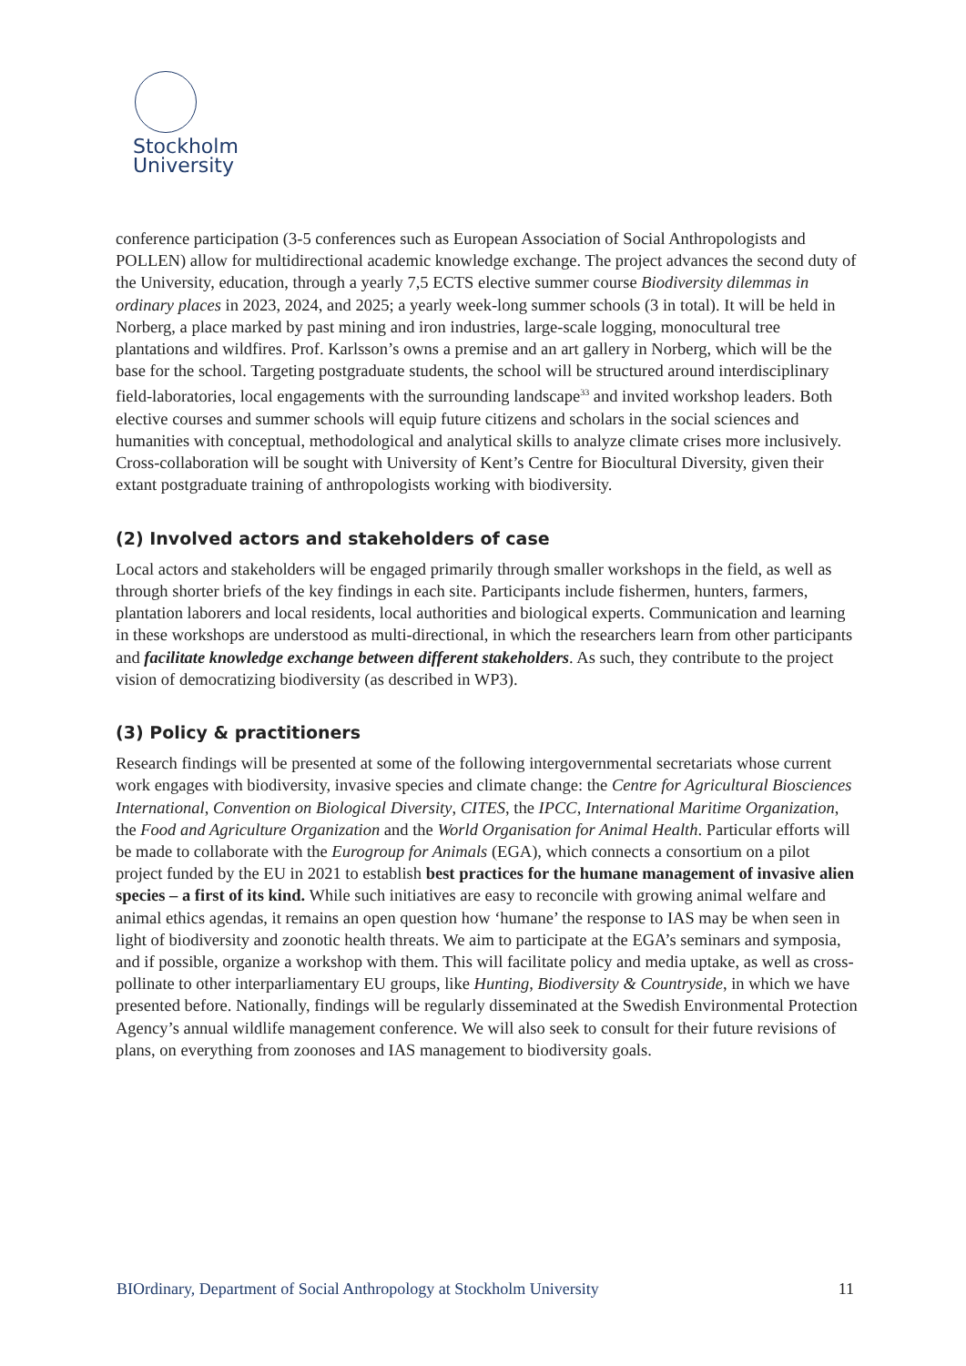Stockholm
University
conference participation (3-5 conferences such as European Association of Social Anthropologists and POLLEN) allow for multidirectional academic knowledge exchange. The project advances the second duty of the University, education, through a yearly 7,5 ECTS elective summer course Biodiversity dilemmas in ordinary places in 2023, 2024, and 2025; a yearly week-long summer schools (3 in total). It will be held in Norberg, a place marked by past mining and iron industries, large-scale logging, monocultural tree plantations and wildfires. Prof. Karlsson’s owns a premise and an art gallery in Norberg, which will be the base for the school. Targeting postgraduate students, the school will be structured around interdisciplinary field-laboratories, local engagements with the surrounding landscape<sup>33</sup> and invited workshop leaders. Both elective courses and summer schools will equip future citizens and scholars in the social sciences and humanities with conceptual, methodological and analytical skills to analyze climate crises more inclusively. Cross-collaboration will be sought with University of Kent’s Centre for Biocultural Diversity, given their extant postgraduate training of anthropologists working with biodiversity.
(2) Involved actors and stakeholders of case
Local actors and stakeholders will be engaged primarily through smaller workshops in the field, as well as through shorter briefs of the key findings in each site. Participants include fishermen, hunters, farmers, plantation laborers and local residents, local authorities and biological experts. Communication and learning in these workshops are understood as multi-directional, in which the researchers learn from other participants and facilitate knowledge exchange between different stakeholders. As such, they contribute to the project vision of democratizing biodiversity (as described in WP3).
(3) Policy & practitioners
Research findings will be presented at some of the following intergovernmental secretariats whose current work engages with biodiversity, invasive species and climate change: the Centre for Agricultural Biosciences International, Convention on Biological Diversity, CITES, the IPCC, International Maritime Organization, the Food and Agriculture Organization and the World Organisation for Animal Health. Particular efforts will be made to collaborate with the Eurogroup for Animals (EGA), which connects a consortium on a pilot project funded by the EU in 2021 to establish best practices for the humane management of invasive alien species – a first of its kind. While such initiatives are easy to reconcile with growing animal welfare and animal ethics agendas, it remains an open question how ‘humane’ the response to IAS may be when seen in light of biodiversity and zoonotic health threats. We aim to participate at the EGA’s seminars and symposia, and if possible, organize a workshop with them. This will facilitate policy and media uptake, as well as cross-pollinate to other interparliamentary EU groups, like Hunting, Biodiversity & Countryside, in which we have presented before. Nationally, findings will be regularly disseminated at the Swedish Environmental Protection Agency’s annual wildlife management conference. We will also seek to consult for their future revisions of plans, on everything from zoonoses and IAS management to biodiversity goals.
BIOrdinary, Department of Social Anthropology at Stockholm University 11